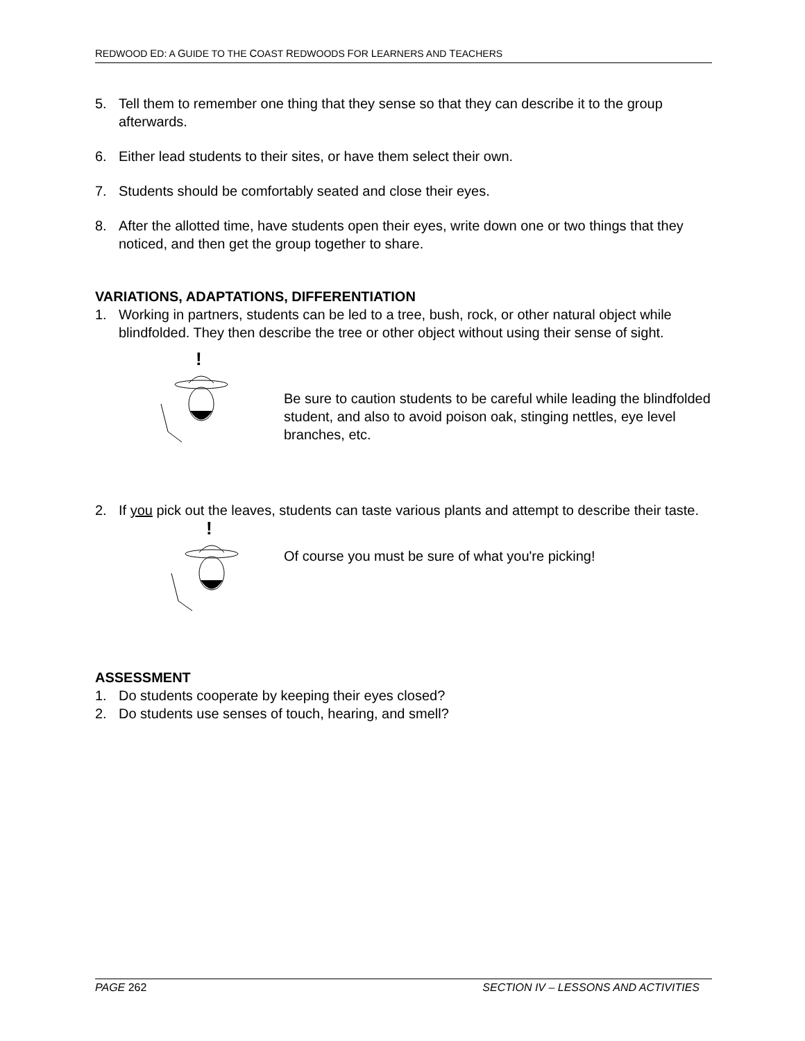REDWOOD ED: A GUIDE TO THE COAST REDWOODS FOR LEARNERS AND TEACHERS
5. Tell them to remember one thing that they sense so that they can describe it to the group afterwards.
6. Either lead students to their sites, or have them select their own.
7. Students should be comfortably seated and close their eyes.
8. After the allotted time, have students open their eyes, write down one or two things that they noticed, and then get the group together to share.
VARIATIONS, ADAPTATIONS, DIFFERENTIATION
1. Working in partners, students can be led to a tree, bush, rock, or other natural object while blindfolded. They then describe the tree or other object without using their sense of sight.
!
Be sure to caution students to be careful while leading the blindfolded student, and also to avoid poison oak, stinging nettles, eye level branches, etc.
2. If you pick out the leaves, students can taste various plants and attempt to describe their taste.
!
Of course you must be sure of what you're picking!
ASSESSMENT
1. Do students cooperate by keeping their eyes closed?
2. Do students use senses of touch, hearing, and smell?
PAGE 262 SECTION IV – LESSONS AND ACTIVITIES